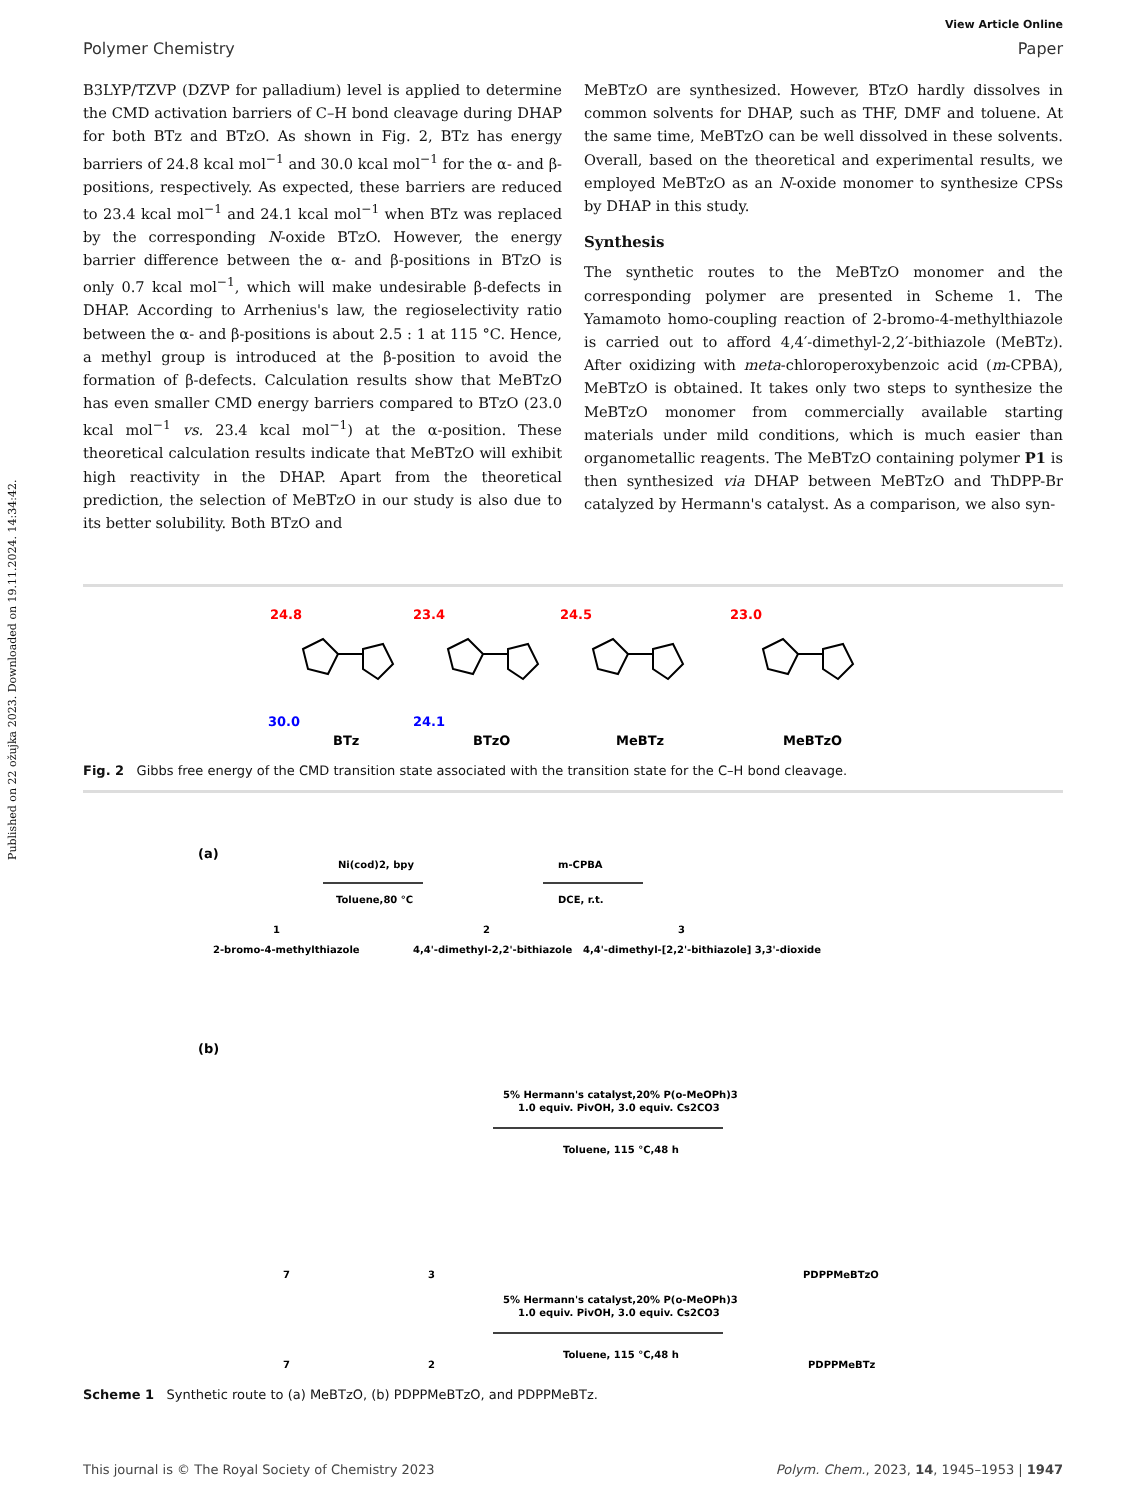Published on 22 ožujka 2023. Downloaded on 19.11.2024. 14:34:42.
View Article Online
Polymer Chemistry Paper
B3LYP/TZVP (DZVP for palladium) level is applied to determine the CMD activation barriers of C–H bond cleavage during DHAP for both BTz and BTzO. As shown in Fig. 2, BTz has energy barriers of 24.8 kcal mol<sup>−1</sup> and 30.0 kcal mol<sup>−1</sup> for the α- and β-positions, respectively. As expected, these barriers are reduced to 23.4 kcal mol<sup>−1</sup> and 24.1 kcal mol<sup>−1</sup> when BTz was replaced by the corresponding N-oxide BTzO. However, the energy barrier difference between the α- and β-positions in BTzO is only 0.7 kcal mol<sup>−1</sup>, which will make undesirable β-defects in DHAP. According to Arrhenius's law, the regioselectivity ratio between the α- and β-positions is about 2.5 : 1 at 115 °C. Hence, a methyl group is introduced at the β-position to avoid the formation of β-defects. Calculation results show that MeBTzO has even smaller CMD energy barriers compared to BTzO (23.0 kcal mol<sup>−1</sup> vs. 23.4 kcal mol<sup>−1</sup>) at the α-position. These theoretical calculation results indicate that MeBTzO will exhibit high reactivity in the DHAP. Apart from the theoretical prediction, the selection of MeBTzO in our study is also due to its better solubility. Both BTzO and
MeBTzO are synthesized. However, BTzO hardly dissolves in common solvents for DHAP, such as THF, DMF and toluene. At the same time, MeBTzO can be well dissolved in these solvents. Overall, based on the theoretical and experimental results, we employed MeBTzO as an N-oxide monomer to synthesize CPSs by DHAP in this study.
Synthesis
The synthetic routes to the MeBTzO monomer and the corresponding polymer are presented in Scheme 1. The Yamamoto homo-coupling reaction of 2-bromo-4-methylthiazole is carried out to afford 4,4′-dimethyl-2,2′-bithiazole (MeBTz). After oxidizing with meta-chloroperoxybenzoic acid (m-CPBA), MeBTzO is obtained. It takes only two steps to synthesize the MeBTzO monomer from commercially available starting materials under mild conditions, which is much easier than organometallic reagents. The MeBTzO containing polymer P1 is then synthesized via DHAP between MeBTzO and ThDPP-Br catalyzed by Hermann's catalyst. As a comparison, we also syn-
24.8
30.0
BTz
23.4
24.1
BTzO
24.5
MeBTz
23.0
MeBTzO
Fig. 2 Gibbs free energy of the CMD transition state associated with the transition state for the C–H bond cleavage.
(a)
Ni(cod)2, bpy
Toluene,80 °C
m-CPBA
DCE, r.t.
1
2-bromo-4-methylthiazole
2
4,4'-dimethyl-2,2'-bithiazole
3
4,4'-dimethyl-[2,2'-bithiazole] 3,3'-dioxide
(b)
5% Hermann's catalyst,20% P(o-MeOPh)3
1.0 equiv. PivOH, 3.0 equiv. Cs2CO3
Toluene, 115 °C,48 h
7
3
PDPPMeBTzO
5% Hermann's catalyst,20% P(o-MeOPh)3
1.0 equiv. PivOH, 3.0 equiv. Cs2CO3
Toluene, 115 °C,48 h
7
2
PDPPMeBTz
Scheme 1 Synthetic route to (a) MeBTzO, (b) PDPPMeBTzO, and PDPPMeBTz.
This journal is © The Royal Society of Chemistry 2023 Polym. Chem., 2023, 14, 1945–1953 | 1947